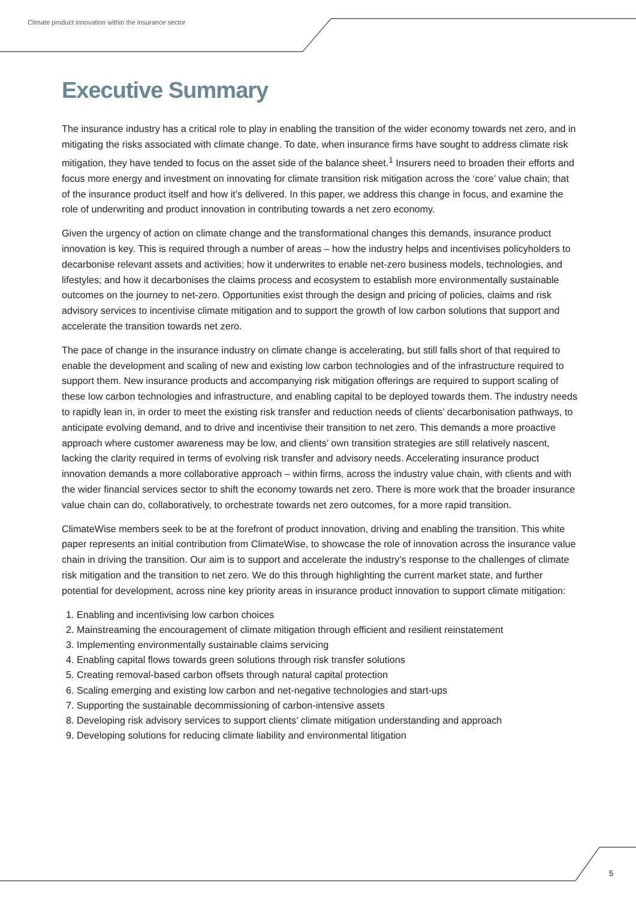Climate product innovation within the insurance sector
Executive Summary
The insurance industry has a critical role to play in enabling the transition of the wider economy towards net zero, and in mitigating the risks associated with climate change. To date, when insurance firms have sought to address climate risk mitigation, they have tended to focus on the asset side of the balance sheet.<sup>1</sup> Insurers need to broaden their efforts and focus more energy and investment on innovating for climate transition risk mitigation across the ‘core’ value chain; that of the insurance product itself and how it’s delivered. In this paper, we address this change in focus, and examine the role of underwriting and product innovation in contributing towards a net zero economy.
Given the urgency of action on climate change and the transformational changes this demands, insurance product innovation is key. This is required through a number of areas – how the industry helps and incentivises policyholders to decarbonise relevant assets and activities; how it underwrites to enable net-zero business models, technologies, and lifestyles; and how it decarbonises the claims process and ecosystem to establish more environmentally sustainable outcomes on the journey to net-zero. Opportunities exist through the design and pricing of policies, claims and risk advisory services to incentivise climate mitigation and to support the growth of low carbon solutions that support and accelerate the transition towards net zero.
The pace of change in the insurance industry on climate change is accelerating, but still falls short of that required to enable the development and scaling of new and existing low carbon technologies and of the infrastructure required to support them. New insurance products and accompanying risk mitigation offerings are required to support scaling of these low carbon technologies and infrastructure, and enabling capital to be deployed towards them. The industry needs to rapidly lean in, in order to meet the existing risk transfer and reduction needs of clients’ decarbonisation pathways, to anticipate evolving demand, and to drive and incentivise their transition to net zero. This demands a more proactive approach where customer awareness may be low, and clients’ own transition strategies are still relatively nascent, lacking the clarity required in terms of evolving risk transfer and advisory needs. Accelerating insurance product innovation demands a more collaborative approach – within firms, across the industry value chain, with clients and with the wider financial services sector to shift the economy towards net zero. There is more work that the broader insurance value chain can do, collaboratively, to orchestrate towards net zero outcomes, for a more rapid transition.
ClimateWise members seek to be at the forefront of product innovation, driving and enabling the transition. This white paper represents an initial contribution from ClimateWise, to showcase the role of innovation across the insurance value chain in driving the transition. Our aim is to support and accelerate the industry’s response to the challenges of climate risk mitigation and the transition to net zero. We do this through highlighting the current market state, and further potential for development, across nine key priority areas in insurance product innovation to support climate mitigation:
1. Enabling and incentivising low carbon choices
2. Mainstreaming the encouragement of climate mitigation through efficient and resilient reinstatement
3. Implementing environmentally sustainable claims servicing
4. Enabling capital flows towards green solutions through risk transfer solutions
5. Creating removal-based carbon offsets through natural capital protection
6. Scaling emerging and existing low carbon and net-negative technologies and start-ups
7. Supporting the sustainable decommissioning of carbon-intensive assets
8. Developing risk advisory services to support clients’ climate mitigation understanding and approach
9. Developing solutions for reducing climate liability and environmental litigation
5